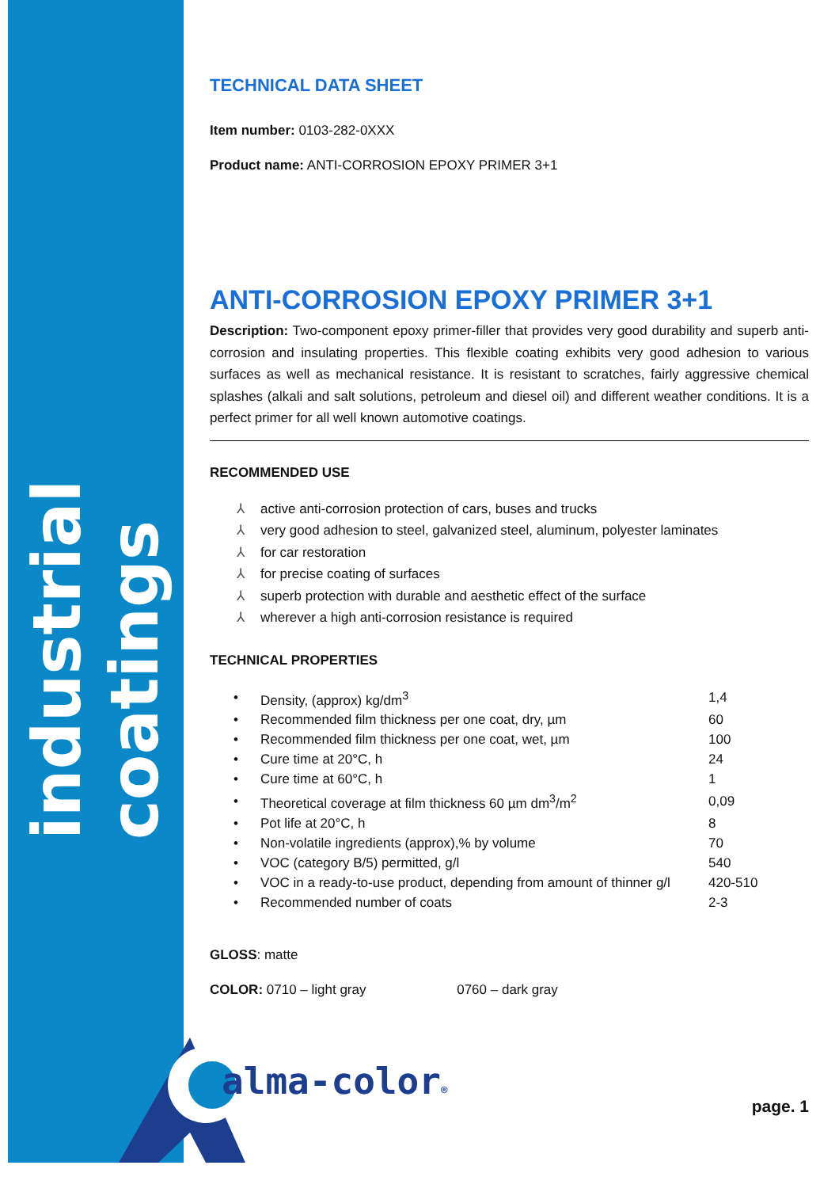industrial coatings
TECHNICAL DATA SHEET
Item number: 0103-282-0XXX
Product name: ANTI-CORROSION EPOXY PRIMER 3+1
ANTI-CORROSION EPOXY PRIMER 3+1
Description: Two-component epoxy primer-filler that provides very good durability and superb anti-corrosion and insulating properties. This flexible coating exhibits very good adhesion to various surfaces as well as mechanical resistance. It is resistant to scratches, fairly aggressive chemical splashes (alkali and salt solutions, petroleum and diesel oil) and different weather conditions. It is a perfect primer for all well known automotive coatings.
RECOMMENDED USE
⅄ active anti-corrosion protection of cars, buses and trucks
⅄ very good adhesion to steel, galvanized steel, aluminum, polyester laminates
⅄ for car restoration
⅄ for precise coating of surfaces
⅄ superb protection with durable and aesthetic effect of the surface
⅄ wherever a high anti-corrosion resistance is required
TECHNICAL PROPERTIES
| • | Density, (approx) kg/dm<sup>3</sup> | 1,4 |
| • | Recommended film thickness per one coat, dry, µm | 60 |
| • | Recommended film thickness per one coat, wet, µm | 100 |
| • | Cure time at 20°C, h | 24 |
| • | Cure time at 60°C, h | 1 |
| • | Theoretical coverage at film thickness 60 µm dm<sup>3</sup>/m<sup>2</sup> | 0,09 |
| • | Pot life at 20°C, h | 8 |
| • | Non-volatile ingredients (approx),% by volume | 70 |
| • | VOC (category B/5) permitted, g/l | 540 |
| • | VOC in a ready-to-use product, depending from amount of thinner g/l | 420-510 |
| • | Recommended number of coats | 2-3 |
GLOSS: matte
COLOR: 0710 – light gray 0760 – dark gray
alma-color®
page. 1